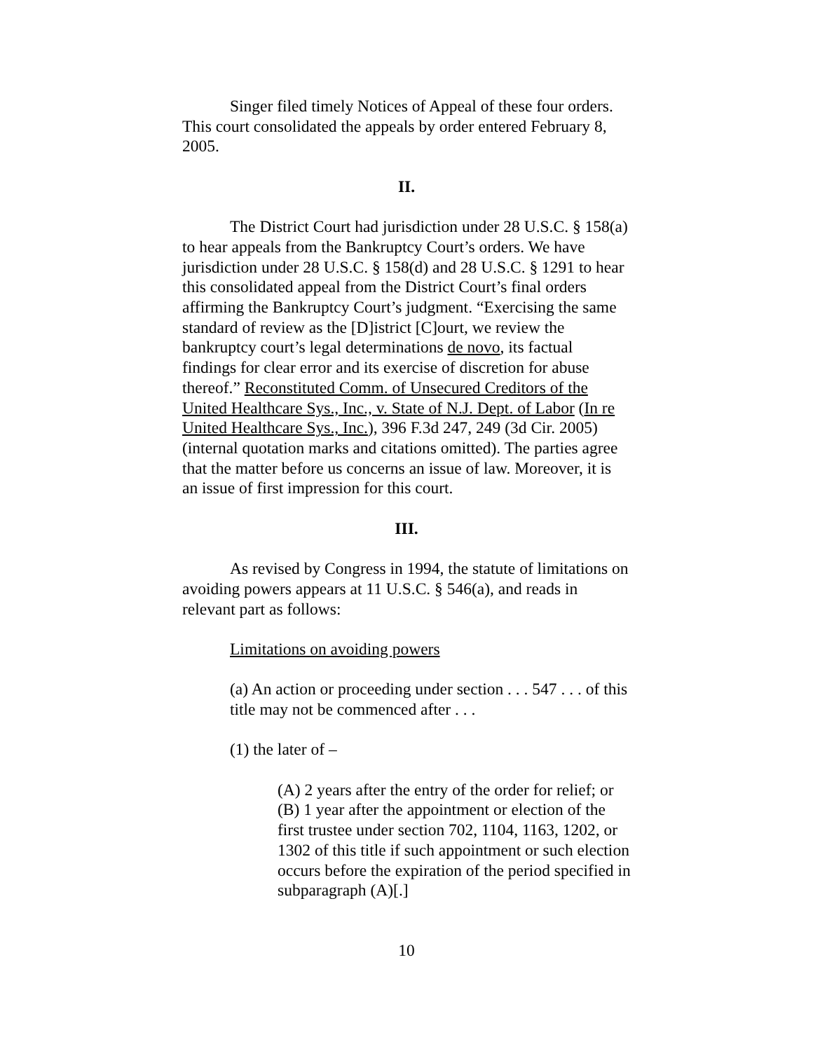Singer filed timely Notices of Appeal of these four orders. This court consolidated the appeals by order entered February 8, 2005.
II.
The District Court had jurisdiction under 28 U.S.C. § 158(a) to hear appeals from the Bankruptcy Court’s orders. We have jurisdiction under 28 U.S.C. § 158(d) and 28 U.S.C. § 1291 to hear this consolidated appeal from the District Court’s final orders affirming the Bankruptcy Court’s judgment. “Exercising the same standard of review as the [D]istrict [C]ourt, we review the bankruptcy court’s legal determinations de novo, its factual findings for clear error and its exercise of discretion for abuse thereof.” Reconstituted Comm. of Unsecured Creditors of the United Healthcare Sys., Inc., v. State of N.J. Dept. of Labor (In re United Healthcare Sys., Inc.), 396 F.3d 247, 249 (3d Cir. 2005) (internal quotation marks and citations omitted). The parties agree that the matter before us concerns an issue of law. Moreover, it is an issue of first impression for this court.
III.
As revised by Congress in 1994, the statute of limitations on avoiding powers appears at 11 U.S.C. § 546(a), and reads in relevant part as follows:
Limitations on avoiding powers
(a) An action or proceeding under section . . . 547 . . . of this title may not be commenced after . . .
(1) the later of –
(A) 2 years after the entry of the order for relief; or
(B) 1 year after the appointment or election of the first trustee under section 702, 1104, 1163, 1202, or 1302 of this title if such appointment or such election occurs before the expiration of the period specified in subparagraph (A)[.]
10